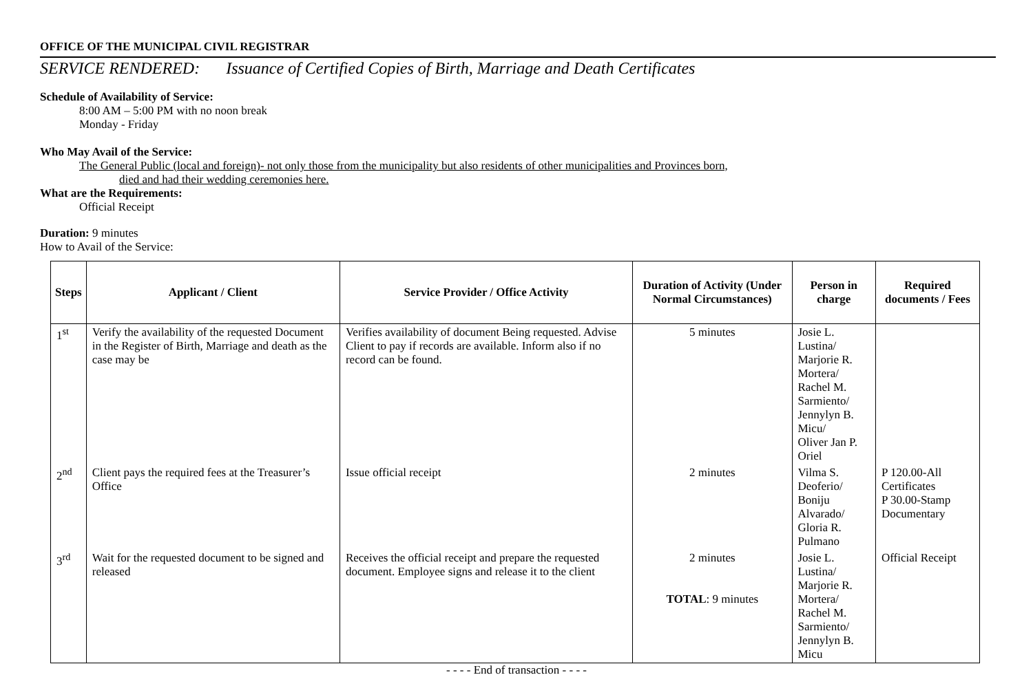OFFICE OF THE MUNICIPAL CIVIL REGISTRAR
SERVICE RENDERED: Issuance of Certified Copies of Birth, Marriage and Death Certificates
Schedule of Availability of Service:
8:00 AM – 5:00 PM with no noon break
Monday - Friday
Who May Avail of the Service:
The General Public (local and foreign)- not only those from the municipality but also residents of other municipalities and Provinces born,
died and had their wedding ceremonies here.
What are the Requirements:
Official Receipt
Duration: 9 minutes
How to Avail of the Service:
| Steps | Applicant / Client | Service Provider / Office Activity | Duration of Activity (Under Normal Circumstances) | Person in charge | Required documents / Fees |
| --- | --- | --- | --- | --- | --- |
| 1<sup>st</sup> | Verify the availability of the requested Document in the Register of Birth, Marriage and death as the case may be | Verifies availability of document Being requested. Advise Client to pay if records are available. Inform also if no record can be found. | 5 minutes | Josie L. Lustina/ Marjorie R. Mortera/ Rachel M. Sarmiento/ Jennylyn B. Micu/ Oliver Jan P. Oriel | |
| 2<sup>nd</sup> | Client pays the required fees at the Treasurer’s Office | Issue official receipt | 2 minutes | Vilma S. Deoferio/ Boniju Alvarado/ Gloria R. Pulmano | P 120.00-All Certificates P 30.00-Stamp Documentary |
| 3<sup>rd</sup> | Wait for the requested document to be signed and released | Receives the official receipt and prepare the requested document. Employee signs and release it to the client | 2 minutes TOTAL : 9 minutes | Josie L. Lustina/ Marjorie R. Mortera/ Rachel M. Sarmiento/ Jennylyn B. Micu | Official Receipt |
- - - - End of transaction - - - -